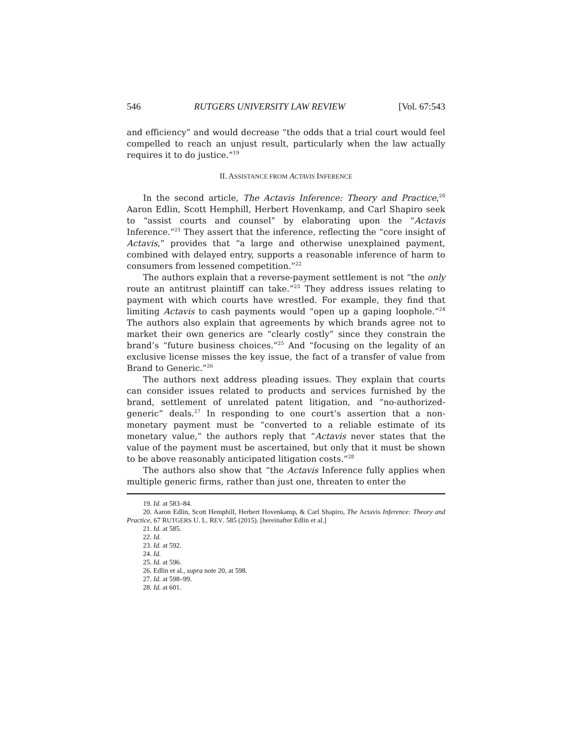546 RUTGERS UNIVERSITY LAW REVIEW [Vol. 67:543
and efficiency” and would decrease “the odds that a trial court would feel compelled to reach an unjust result, particularly when the law actually requires it to do justice.”<sup>19</sup>
II. ASSISTANCE FROM ACTAVIS INFERENCE
In the second article, The Actavis Inference: Theory and Practice,<sup>20</sup> Aaron Edlin, Scott Hemphill, Herbert Hovenkamp, and Carl Shapiro seek to “assist courts and counsel” by elaborating upon the “Actavis Inference.”<sup>21</sup> They assert that the inference, reflecting the “core insight of Actavis,” provides that “a large and otherwise unexplained payment, combined with delayed entry, supports a reasonable inference of harm to consumers from lessened competition.”<sup>22</sup>
The authors explain that a reverse-payment settlement is not “the only route an antitrust plaintiff can take.”<sup>23</sup> They address issues relating to payment with which courts have wrestled. For example, they find that limiting Actavis to cash payments would “open up a gaping loophole.”<sup>24</sup> The authors also explain that agreements by which brands agree not to market their own generics are “clearly costly” since they constrain the brand’s “future business choices.”<sup>25</sup> And “focusing on the legality of an exclusive license misses the key issue, the fact of a transfer of value from Brand to Generic.”<sup>26</sup>
The authors next address pleading issues. They explain that courts can consider issues related to products and services furnished by the brand, settlement of unrelated patent litigation, and “no-authorized-generic” deals.<sup>27</sup> In responding to one court’s assertion that a non-monetary payment must be “converted to a reliable estimate of its monetary value,” the authors reply that “Actavis never states that the value of the payment must be ascertained, but only that it must be shown to be above reasonably anticipated litigation costs.”<sup>28</sup>
The authors also show that “the Actavis Inference fully applies when multiple generic firms, rather than just one, threaten to enter the
19. Id. at 583–84.
20. Aaron Edlin, Scott Hemphill, Herbert Hovenkamp, & Carl Shapiro, The Actavis Inference: Theory and Practice, 67 RUTGERS U. L. REV. 585 (2015). [hereinafter Edlin et al.]
21. Id. at 585.
22. Id.
23. Id. at 592.
24. Id.
25. Id. at 596.
26. Edlin et al., supra note 20, at 598.
27. Id. at 598–99.
28. Id. at 601.